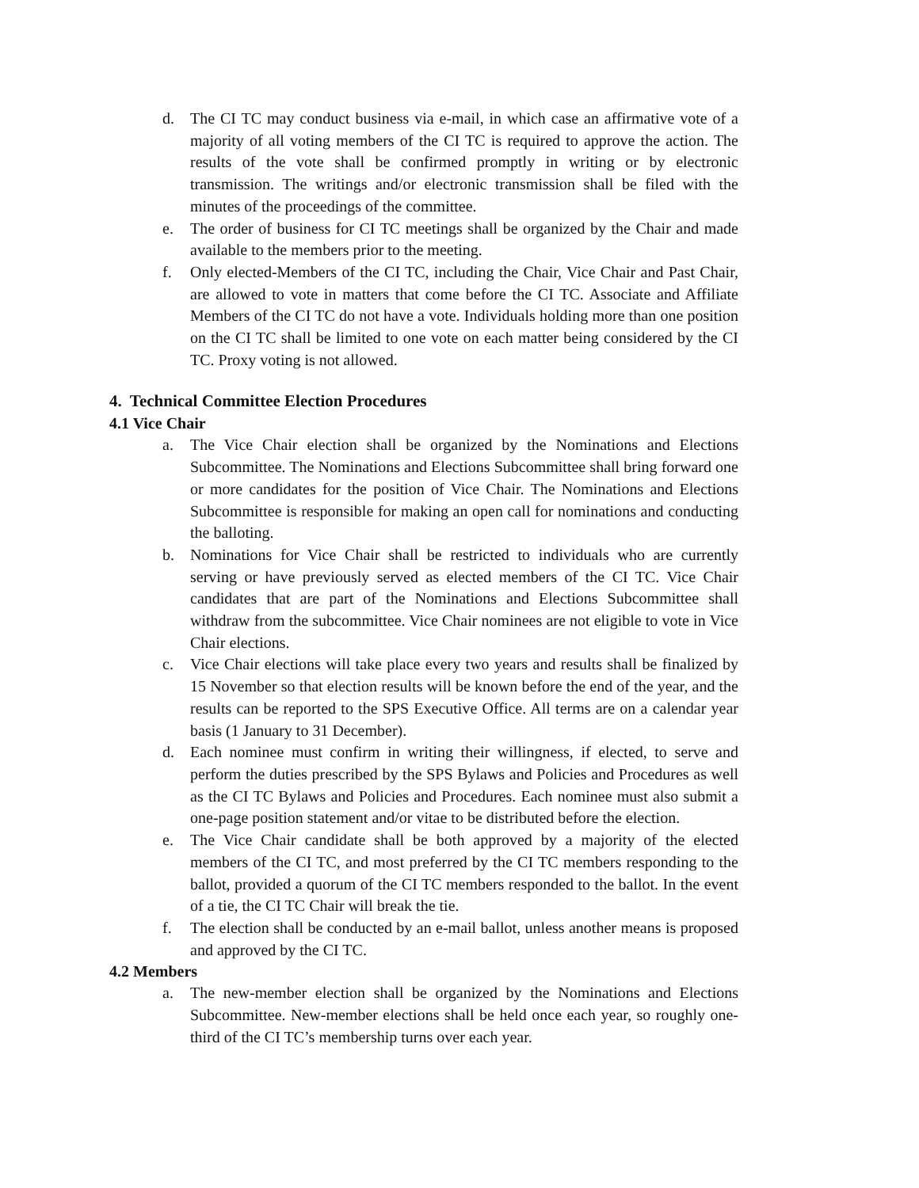d. The CI TC may conduct business via e-mail, in which case an affirmative vote of a majority of all voting members of the CI TC is required to approve the action. The results of the vote shall be confirmed promptly in writing or by electronic transmission. The writings and/or electronic transmission shall be filed with the minutes of the proceedings of the committee.
e. The order of business for CI TC meetings shall be organized by the Chair and made available to the members prior to the meeting.
f. Only elected-Members of the CI TC, including the Chair, Vice Chair and Past Chair, are allowed to vote in matters that come before the CI TC. Associate and Affiliate Members of the CI TC do not have a vote. Individuals holding more than one position on the CI TC shall be limited to one vote on each matter being considered by the CI TC. Proxy voting is not allowed.
4. Technical Committee Election Procedures
4.1 Vice Chair
a. The Vice Chair election shall be organized by the Nominations and Elections Subcommittee. The Nominations and Elections Subcommittee shall bring forward one or more candidates for the position of Vice Chair. The Nominations and Elections Subcommittee is responsible for making an open call for nominations and conducting the balloting.
b. Nominations for Vice Chair shall be restricted to individuals who are currently serving or have previously served as elected members of the CI TC. Vice Chair candidates that are part of the Nominations and Elections Subcommittee shall withdraw from the subcommittee. Vice Chair nominees are not eligible to vote in Vice Chair elections.
c. Vice Chair elections will take place every two years and results shall be finalized by 15 November so that election results will be known before the end of the year, and the results can be reported to the SPS Executive Office. All terms are on a calendar year basis (1 January to 31 December).
d. Each nominee must confirm in writing their willingness, if elected, to serve and perform the duties prescribed by the SPS Bylaws and Policies and Procedures as well as the CI TC Bylaws and Policies and Procedures. Each nominee must also submit a one-page position statement and/or vitae to be distributed before the election.
e. The Vice Chair candidate shall be both approved by a majority of the elected members of the CI TC, and most preferred by the CI TC members responding to the ballot, provided a quorum of the CI TC members responded to the ballot. In the event of a tie, the CI TC Chair will break the tie.
f. The election shall be conducted by an e-mail ballot, unless another means is proposed and approved by the CI TC.
4.2 Members
a. The new-member election shall be organized by the Nominations and Elections Subcommittee. New-member elections shall be held once each year, so roughly one-third of the CI TC’s membership turns over each year.